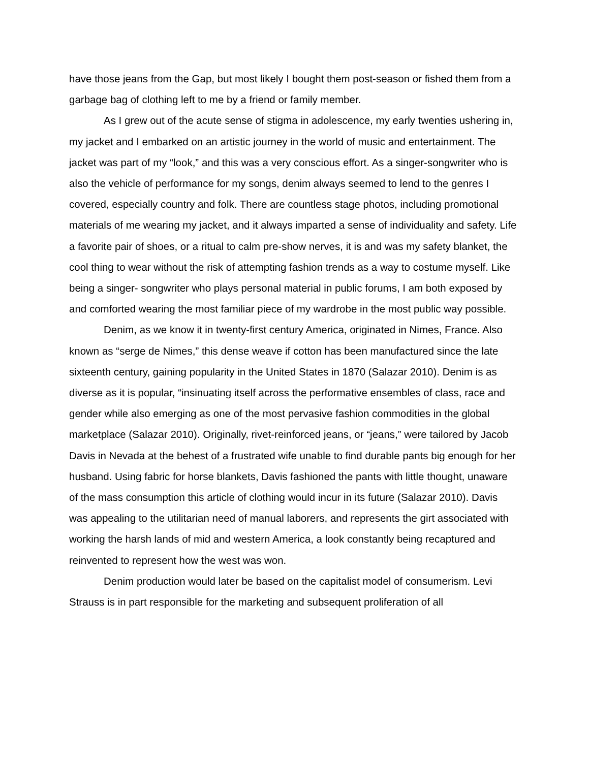have those jeans from the Gap, but most likely I bought them post-season or fished them from a garbage bag of clothing left to me by a friend or family member.
As I grew out of the acute sense of stigma in adolescence, my early twenties ushering in, my jacket and I embarked on an artistic journey in the world of music and entertainment. The jacket was part of my “look,” and this was a very conscious effort. As a singer-songwriter who is also the vehicle of performance for my songs, denim always seemed to lend to the genres I covered, especially country and folk. There are countless stage photos, including promotional materials of me wearing my jacket, and it always imparted a sense of individuality and safety. Life a favorite pair of shoes, or a ritual to calm pre-show nerves, it is and was my safety blanket, the cool thing to wear without the risk of attempting fashion trends as a way to costume myself. Like being a singer- songwriter who plays personal material in public forums, I am both exposed by and comforted wearing the most familiar piece of my wardrobe in the most public way possible.
Denim, as we know it in twenty-first century America, originated in Nimes, France. Also known as “serge de Nimes,” this dense weave if cotton has been manufactured since the late sixteenth century, gaining popularity in the United States in 1870 (Salazar 2010). Denim is as diverse as it is popular, “insinuating itself across the performative ensembles of class, race and gender while also emerging as one of the most pervasive fashion commodities in the global marketplace (Salazar 2010). Originally, rivet-reinforced jeans, or “jeans,” were tailored by Jacob Davis in Nevada at the behest of a frustrated wife unable to find durable pants big enough for her husband. Using fabric for horse blankets, Davis fashioned the pants with little thought, unaware of the mass consumption this article of clothing would incur in its future (Salazar 2010). Davis was appealing to the utilitarian need of manual laborers, and represents the girt associated with working the harsh lands of mid and western America, a look constantly being recaptured and reinvented to represent how the west was won.
Denim production would later be based on the capitalist model of consumerism. Levi Strauss is in part responsible for the marketing and subsequent proliferation of all